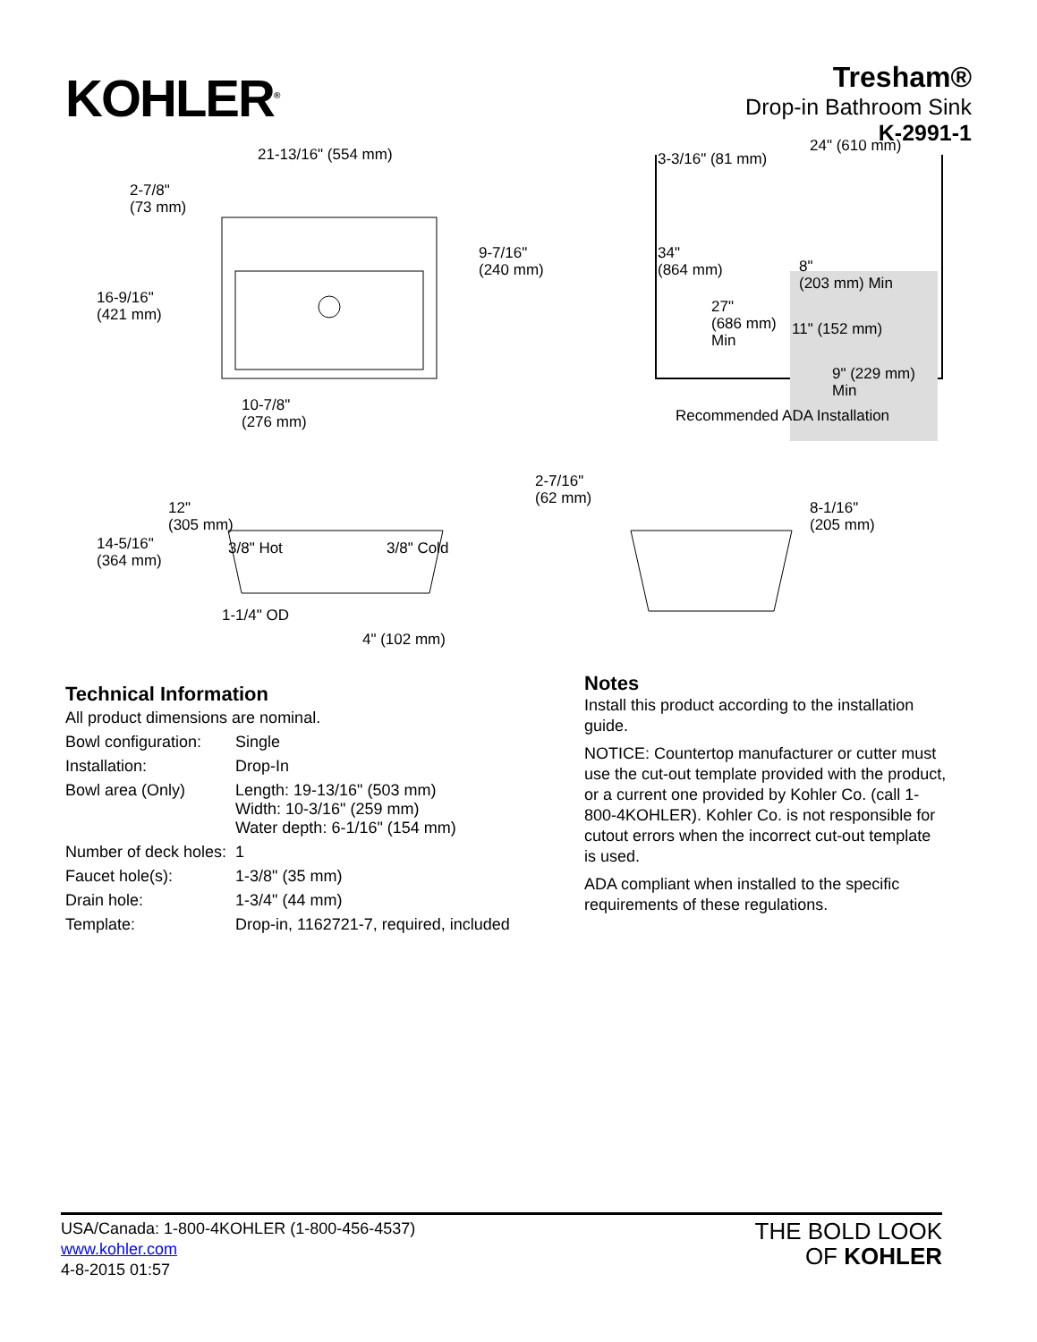KOHLER<sup>®</sup>
Tresham®
Drop-in Bathroom Sink
K-2991-1
21-13/16" (554 mm)
2-7/8"
(73 mm)
16-9/16"
(421 mm)
9-7/16"
(240 mm)
10-7/8"
(276 mm)
3-3/16" (81 mm)
24" (610 mm)
34"
(864 mm)
8"
(203 mm) Min
27"
(686 mm)
Min
11" (152 mm)
9" (229 mm)
Min
Recommended ADA Installation
12"
(305 mm)
14-5/16"
(364 mm)
3/8" Hot 3/8" Cold
1-1/4" OD
4" (102 mm)
2-7/16"
(62 mm)
8-1/16"
(205 mm)
Technical Information
| All product dimensions are nominal. | |
| Bowl configuration: | Single |
| Installation: | Drop-In |
| Bowl area (Only) | Length: 19-13/16" (503 mm) Width: 10-3/16" (259 mm) Water depth: 6-1/16" (154 mm) |
| Number of deck holes: | 1 |
| Faucet hole(s): | 1-3/8" (35 mm) |
| Drain hole: | 1-3/4" (44 mm) |
| Template: | Drop-in, 1162721-7, required, included |
Notes
Install this product according to the installation guide.
NOTICE: Countertop manufacturer or cutter must use the cut-out template provided with the product, or a current one provided by Kohler Co. (call 1-800-4KOHLER). Kohler Co. is not responsible for cutout errors when the incorrect cut-out template is used.
ADA compliant when installed to the specific requirements of these regulations.
USA/Canada: 1-800-4KOHLER (1-800-456-4537)
www.kohler.com
4-8-2015 01:57
THE BOLD LOOK
OF KOHLER